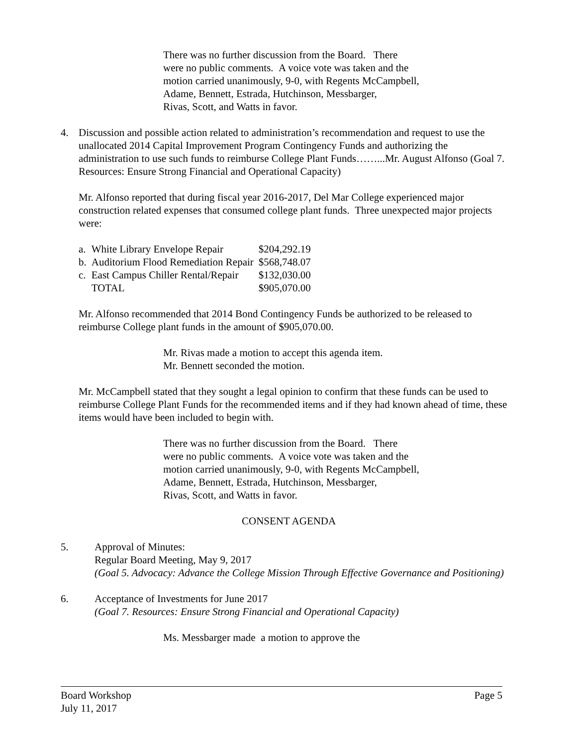There was no further discussion from the Board. There
were no public comments. A voice vote was taken and the
motion carried unanimously, 9-0, with Regents McCampbell,
Adame, Bennett, Estrada, Hutchinson, Messbarger,
Rivas, Scott, and Watts in favor.
4. Discussion and possible action related to administration’s recommendation and request to use the unallocated 2014 Capital Improvement Program Contingency Funds and authorizing the administration to use such funds to reimburse College Plant Funds……...Mr. August Alfonso (Goal 7. Resources: Ensure Strong Financial and Operational Capacity)
Mr. Alfonso reported that during fiscal year 2016-2017, Del Mar College experienced major construction related expenses that consumed college plant funds. Three unexpected major projects were:
| a. | White Library Envelope Repair | $204,292.19 |
| b. | Auditorium Flood Remediation Repair | $568,748.07 |
| c. | East Campus Chiller Rental/Repair | $132,030.00 |
| | TOTAL | $905,070.00 |
Mr. Alfonso recommended that 2014 Bond Contingency Funds be authorized to be released to reimburse College plant funds in the amount of $905,070.00.
Mr. Rivas made a motion to accept this agenda item.
Mr. Bennett seconded the motion.
Mr. McCampbell stated that they sought a legal opinion to confirm that these funds can be used to reimburse College Plant Funds for the recommended items and if they had known ahead of time, these items would have been included to begin with.
There was no further discussion from the Board. There
were no public comments. A voice vote was taken and the
motion carried unanimously, 9-0, with Regents McCampbell,
Adame, Bennett, Estrada, Hutchinson, Messbarger,
Rivas, Scott, and Watts in favor.
CONSENT AGENDA
5. Approval of Minutes:
Regular Board Meeting, May 9, 2017
(Goal 5. Advocacy: Advance the College Mission Through Effective Governance and Positioning)
6. Acceptance of Investments for June 2017
(Goal 7. Resources: Ensure Strong Financial and Operational Capacity)
Ms. Messbarger made a motion to approve the
Board Workshop
July 11, 2017 Page 5